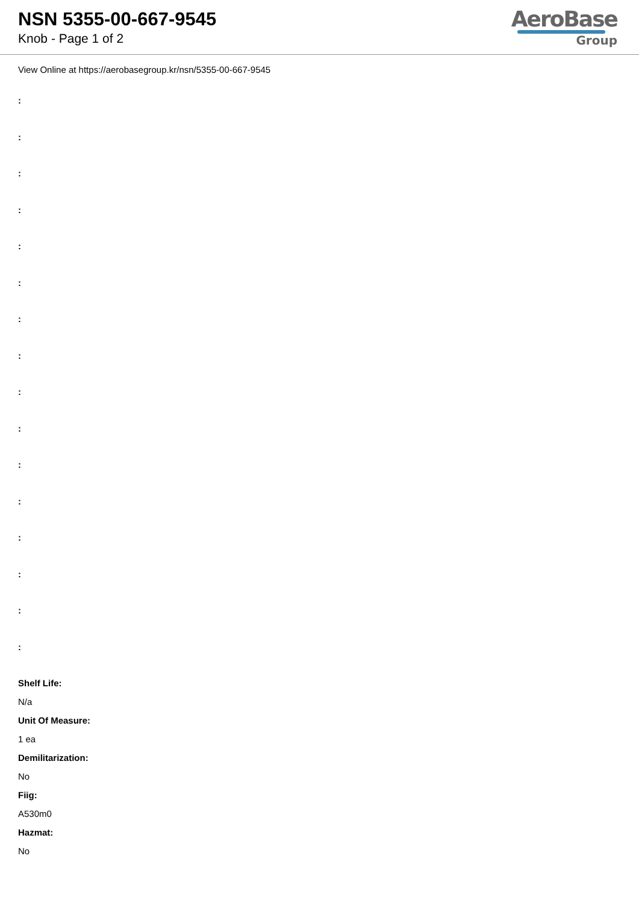NSN 5355-00-667-9545
Knob - Page 1 of 2
AeroBase
Group
View Online at https://aerobasegroup.kr/nsn/5355-00-667-9545
:
:
:
:
:
:
:
:
:
:
:
:
:
:
:
:
Shelf Life:
N/a
Unit Of Measure:
1 ea
Demilitarization:
No
Fiig:
A530m0
Hazmat:
No